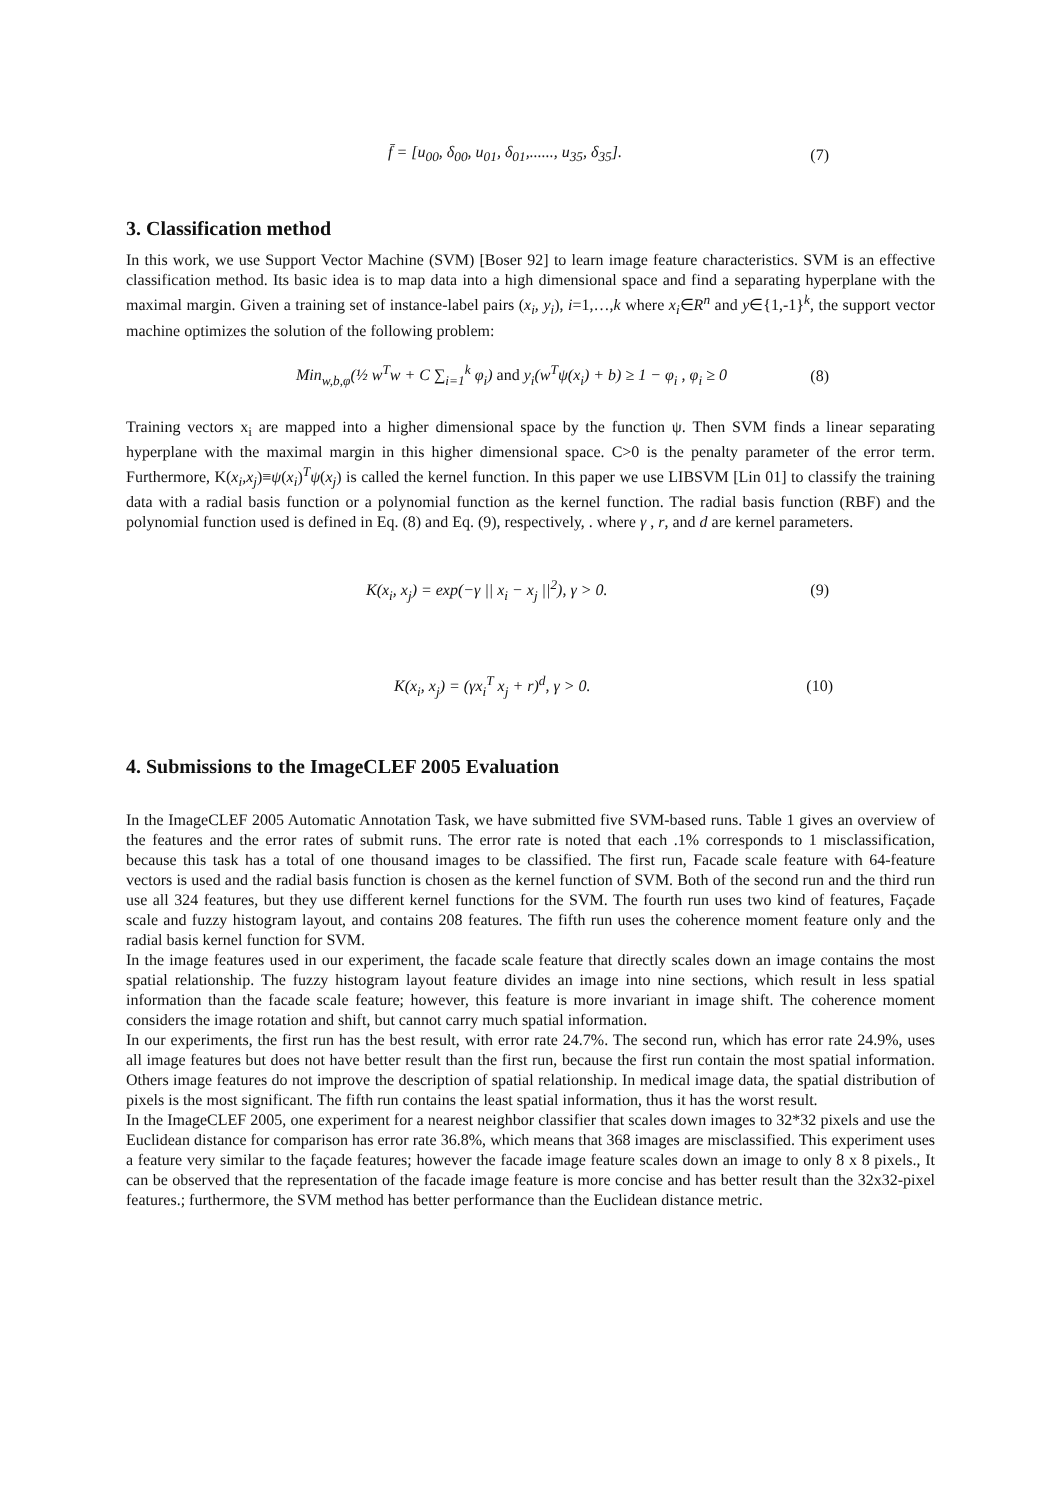f̄ = [u<sub>00</sub>, δ<sub>00</sub>, u<sub>01</sub>, δ<sub>01</sub>,......, u<sub>35</sub>, δ<sub>35</sub>]. (7)
3. Classification method
In this work, we use Support Vector Machine (SVM) [Boser 92] to learn image feature characteristics. SVM is an effective classification method. Its basic idea is to map data into a high dimensional space and find a separating hyperplane with the maximal margin. Given a training set of instance-label pairs (x<sub>i</sub>, y<sub>i</sub>), i=1,…,k where x<sub>i</sub>∈R<sup>n</sup> and y∈{1,-1}<sup>k</sup>, the support vector machine optimizes the solution of the following problem:
Min<sub>w,b,φ</sub>(½ w<sup>T</sup>w + C ∑<sub>i=1</sub><sup>k</sup> φ<sub>i</sub>) and y<sub>i</sub>(w<sup>T</sup>ψ(x<sub>i</sub>) + b) ≥ 1 − φ<sub>i</sub> , φ<sub>i</sub> ≥ 0 (8)
Training vectors x<sub>i</sub> are mapped into a higher dimensional space by the function ψ. Then SVM finds a linear separating hyperplane with the maximal margin in this higher dimensional space. C>0 is the penalty parameter of the error term. Furthermore, K(x<sub>i</sub>,x<sub>j</sub>)≡ψ(x<sub>i</sub>)<sup>T</sup>ψ(x<sub>j</sub>) is called the kernel function. In this paper we use LIBSVM [Lin 01] to classify the training data with a radial basis function or a polynomial function as the kernel function. The radial basis function (RBF) and the polynomial function used is defined in Eq. (8) and Eq. (9), respectively, . where γ , r, and d are kernel parameters.
K(x<sub>i</sub>, x<sub>j</sub>) = exp(−γ || x<sub>i</sub> − x<sub>j</sub> ||<sup>2</sup>), γ > 0. (9)
K(x<sub>i</sub>, x<sub>j</sub>) = (γx<sub>i</sub><sup>T</sup> x<sub>j</sub> + r)<sup>d</sup>, γ > 0. (10)
4. Submissions to the ImageCLEF 2005 Evaluation
In the ImageCLEF 2005 Automatic Annotation Task, we have submitted five SVM-based runs. Table 1 gives an overview of the features and the error rates of submit runs. The error rate is noted that each .1% corresponds to 1 misclassification, because this task has a total of one thousand images to be classified. The first run, Facade scale feature with 64-feature vectors is used and the radial basis function is chosen as the kernel function of SVM. Both of the second run and the third run use all 324 features, but they use different kernel functions for the SVM. The fourth run uses two kind of features, Façade scale and fuzzy histogram layout, and contains 208 features. The fifth run uses the coherence moment feature only and the radial basis kernel function for SVM.
In the image features used in our experiment, the facade scale feature that directly scales down an image contains the most spatial relationship. The fuzzy histogram layout feature divides an image into nine sections, which result in less spatial information than the facade scale feature; however, this feature is more invariant in image shift. The coherence moment considers the image rotation and shift, but cannot carry much spatial information.
In our experiments, the first run has the best result, with error rate 24.7%. The second run, which has error rate 24.9%, uses all image features but does not have better result than the first run, because the first run contain the most spatial information. Others image features do not improve the description of spatial relationship. In medical image data, the spatial distribution of pixels is the most significant. The fifth run contains the least spatial information, thus it has the worst result.
In the ImageCLEF 2005, one experiment for a nearest neighbor classifier that scales down images to 32*32 pixels and use the Euclidean distance for comparison has error rate 36.8%, which means that 368 images are misclassified. This experiment uses a feature very similar to the façade features; however the facade image feature scales down an image to only 8 x 8 pixels., It can be observed that the representation of the facade image feature is more concise and has better result than the 32x32-pixel features.; furthermore, the SVM method has better performance than the Euclidean distance metric.